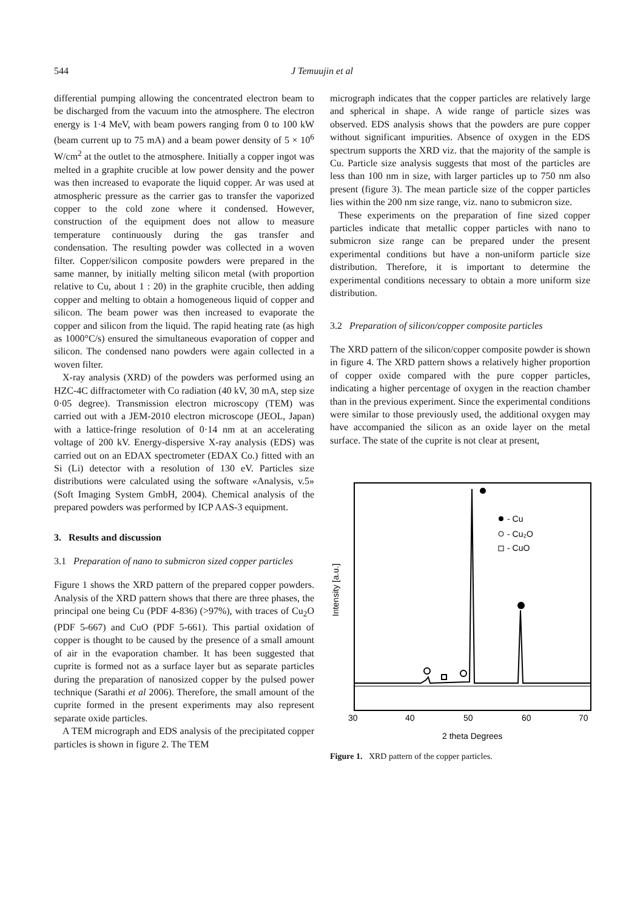544 J Temuujin et al
differential pumping allowing the concentrated electron beam to be discharged from the vacuum into the atmosphere. The electron energy is 1·4 MeV, with beam powers ranging from 0 to 100 kW (beam current up to 75 mA) and a beam power density of 5 × 10<sup>6</sup> W/cm<sup>2</sup> at the outlet to the atmosphere. Initially a copper ingot was melted in a graphite crucible at low power density and the power was then increased to evaporate the liquid copper. Ar was used at atmospheric pressure as the carrier gas to transfer the vaporized copper to the cold zone where it condensed. However, construction of the equipment does not allow to measure temperature continuously during the gas transfer and condensation. The resulting powder was collected in a woven filter. Copper/silicon composite powders were prepared in the same manner, by initially melting silicon metal (with proportion relative to Cu, about 1 : 20) in the graphite crucible, then adding copper and melting to obtain a homogeneous liquid of copper and silicon. The beam power was then increased to evaporate the copper and silicon from the liquid. The rapid heating rate (as high as 1000°C/s) ensured the simultaneous evaporation of copper and silicon. The condensed nano powders were again collected in a woven filter.
X-ray analysis (XRD) of the powders was performed using an HZC-4C diffractometer with Co radiation (40 kV, 30 mA, step size 0·05 degree). Transmission electron microscopy (TEM) was carried out with a JEM-2010 electron microscope (JEOL, Japan) with a lattice-fringe resolution of 0·14 nm at an accelerating voltage of 200 kV. Energy-dispersive X-ray analysis (EDS) was carried out on an EDAX spectrometer (EDAX Co.) fitted with an Si (Li) detector with a resolution of 130 eV. Particles size distributions were calculated using the software «Analysis, v.5» (Soft Imaging System GmbH, 2004). Chemical analysis of the prepared powders was performed by ICP AAS-3 equipment.
3. Results and discussion
3.1 Preparation of nano to submicron sized copper particles
Figure 1 shows the XRD pattern of the prepared copper powders. Analysis of the XRD pattern shows that there are three phases, the principal one being Cu (PDF 4-836) (>97%), with traces of Cu<sub>2</sub>O (PDF 5-667) and CuO (PDF 5-661). This partial oxidation of copper is thought to be caused by the presence of a small amount of air in the evaporation chamber. It has been suggested that cuprite is formed not as a surface layer but as separate particles during the preparation of nanosized copper by the pulsed power technique (Sarathi et al 2006). Therefore, the small amount of the cuprite formed in the present experiments may also represent separate oxide particles.
A TEM micrograph and EDS analysis of the precipitated copper particles is shown in figure 2. The TEM
micrograph indicates that the copper particles are relatively large and spherical in shape. A wide range of particle sizes was observed. EDS analysis shows that the powders are pure copper without significant impurities. Absence of oxygen in the EDS spectrum supports the XRD viz. that the majority of the sample is Cu. Particle size analysis suggests that most of the particles are less than 100 nm in size, with larger particles up to 750 nm also present (figure 3). The mean particle size of the copper particles lies within the 200 nm size range, viz. nano to submicron size.
These experiments on the preparation of fine sized copper particles indicate that metallic copper particles with nano to submicron size range can be prepared under the present experimental conditions but have a non-uniform particle size distribution. Therefore, it is important to determine the experimental conditions necessary to obtain a more uniform size distribution.
3.2 Preparation of silicon/copper composite particles
The XRD pattern of the silicon/copper composite powder is shown in figure 4. The XRD pattern shows a relatively higher proportion of copper oxide compared with the pure copper particles, indicating a higher percentage of oxygen in the reaction chamber than in the previous experiment. Since the experimental conditions were similar to those previously used, the additional oxygen may have accompanied the silicon as an oxide layer on the metal surface. The state of the cuprite is not clear at present,
Intensity [a.u.]
- Cu
- Cu₂O
- CuO
30
40
50
60
70
2 theta Degrees
Figure 1. XRD pattern of the copper particles.